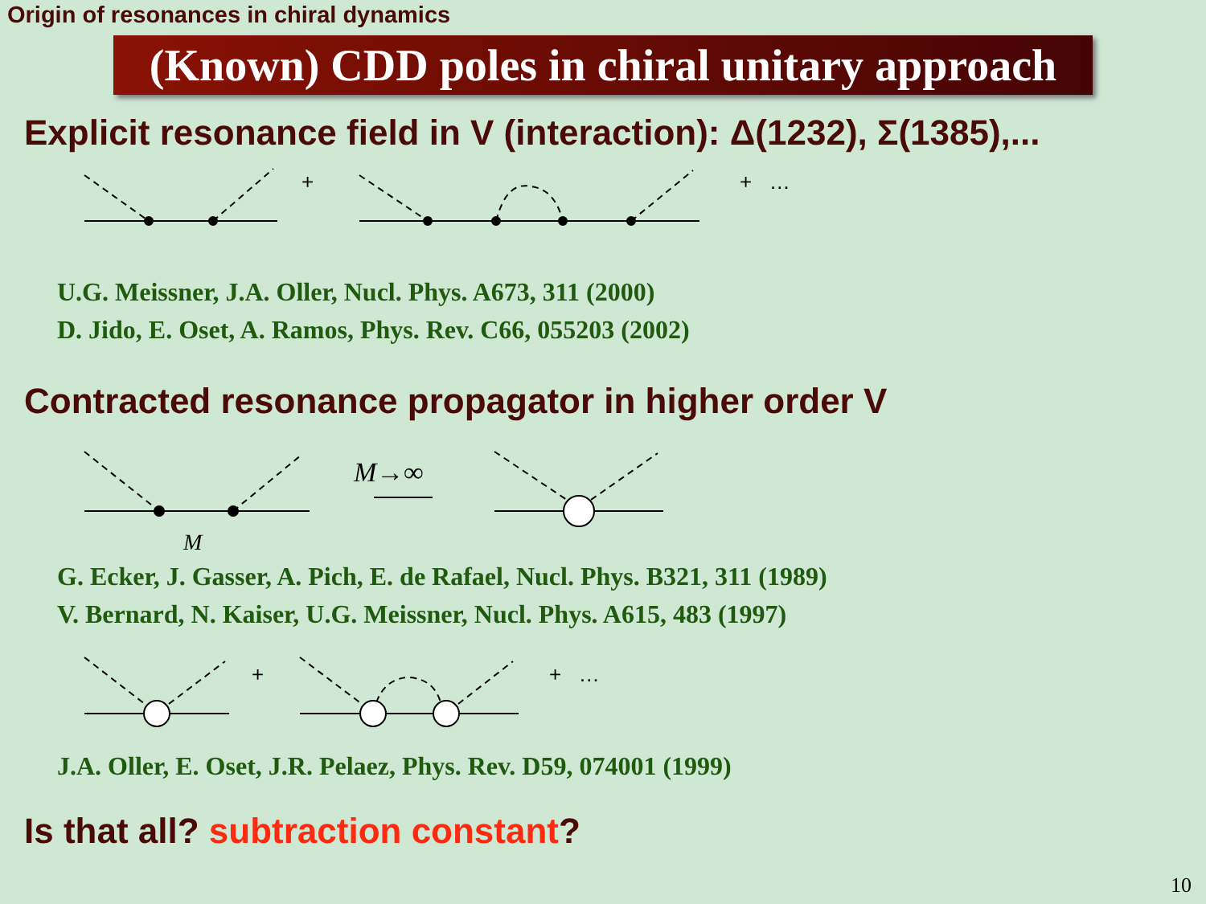Origin of resonances in chiral dynamics
(Known) CDD poles in chiral unitary approach
Explicit resonance field in V (interaction): Δ(1232), Σ(1385),...
+
+ …
U.G. Meissner, J.A. Oller, Nucl. Phys. A673, 311 (2000)
D. Jido, E. Oset, A. Ramos, Phys. Rev. C66, 055203 (2002)
Contracted resonance propagator in higher order V
M
M→∞
G. Ecker, J. Gasser, A. Pich, E. de Rafael, Nucl. Phys. B321, 311 (1989)
V. Bernard, N. Kaiser, U.G. Meissner, Nucl. Phys. A615, 483 (1997)
+
+ …
J.A. Oller, E. Oset, J.R. Pelaez, Phys. Rev. D59, 074001 (1999)
Is that all? subtraction constant?
10